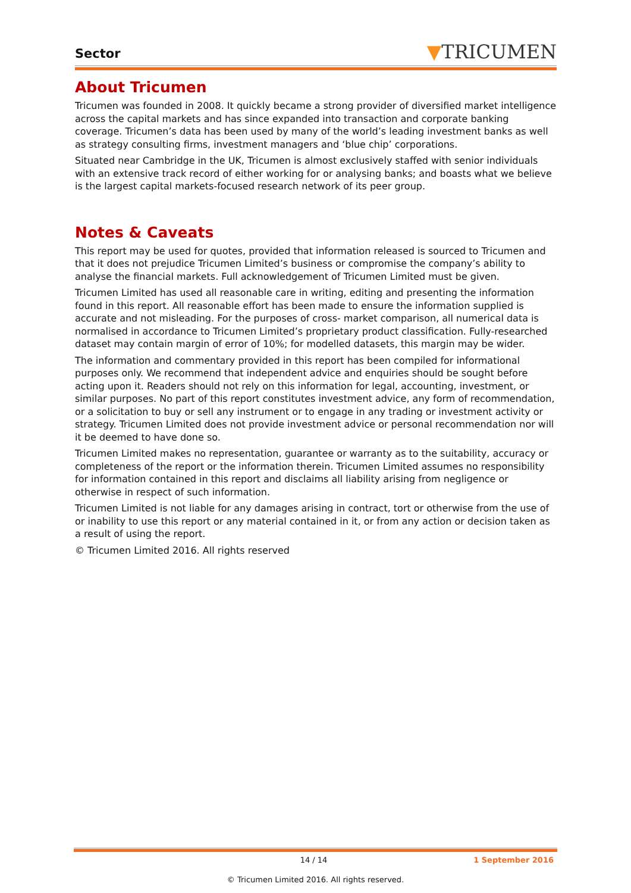Sector
▼TRICUMEN
About Tricumen
Tricumen was founded in 2008. It quickly became a strong provider of diversified market intelligence across the capital markets and has since expanded into transaction and corporate banking coverage. Tricumen’s data has been used by many of the world’s leading investment banks as well as strategy consulting firms, investment managers and ‘blue chip’ corporations.
Situated near Cambridge in the UK, Tricumen is almost exclusively staffed with senior individuals with an extensive track record of either working for or analysing banks; and boasts what we believe is the largest capital markets-focused research network of its peer group.
Notes & Caveats
This report may be used for quotes, provided that information released is sourced to Tricumen and that it does not prejudice Tricumen Limited’s business or compromise the company’s ability to analyse the financial markets. Full acknowledgement of Tricumen Limited must be given.
Tricumen Limited has used all reasonable care in writing, editing and presenting the information found in this report. All reasonable effort has been made to ensure the information supplied is accurate and not misleading. For the purposes of cross- market comparison, all numerical data is normalised in accordance to Tricumen Limited’s proprietary product classification. Fully-researched dataset may contain margin of error of 10%; for modelled datasets, this margin may be wider.
The information and commentary provided in this report has been compiled for informational purposes only. We recommend that independent advice and enquiries should be sought before acting upon it. Readers should not rely on this information for legal, accounting, investment, or similar purposes. No part of this report constitutes investment advice, any form of recommendation, or a solicitation to buy or sell any instrument or to engage in any trading or investment activity or strategy. Tricumen Limited does not provide investment advice or personal recommendation nor will it be deemed to have done so.
Tricumen Limited makes no representation, guarantee or warranty as to the suitability, accuracy or completeness of the report or the information therein. Tricumen Limited assumes no responsibility for information contained in this report and disclaims all liability arising from negligence or otherwise in respect of such information.
Tricumen Limited is not liable for any damages arising in contract, tort or otherwise from the use of or inability to use this report or any material contained in it, or from any action or decision taken as a result of using the report.
© Tricumen Limited 2016. All rights reserved
14 / 14 1 September 2016
© Tricumen Limited 2016. All rights reserved.